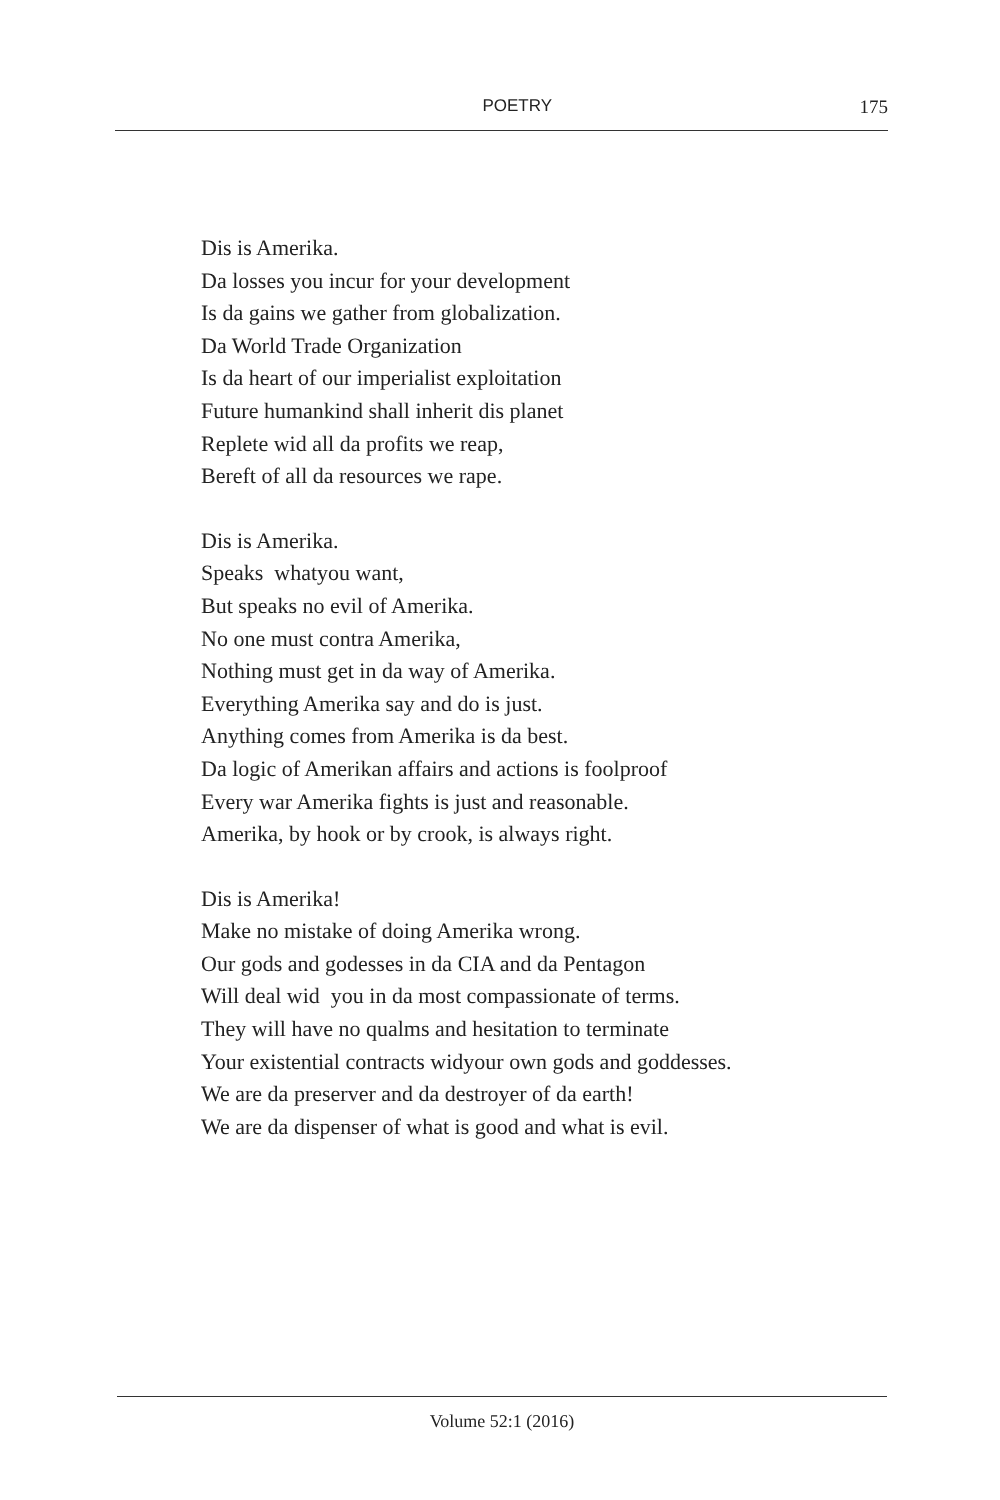POETRY 175
Dis is Amerika.
Da losses you incur for your development
Is da gains we gather from globalization.
Da World Trade Organization
Is da heart of our imperialist exploitation
Future humankind shall inherit dis planet
Replete wid all da profits we reap,
Bereft of all da resources we rape.
Dis is Amerika.
Speaks whatyou want,
But speaks no evil of Amerika.
No one must contra Amerika,
Nothing must get in da way of Amerika.
Everything Amerika say and do is just.
Anything comes from Amerika is da best.
Da logic of Amerikan affairs and actions is foolproof
Every war Amerika fights is just and reasonable.
Amerika, by hook or by crook, is always right.
Dis is Amerika!
Make no mistake of doing Amerika wrong.
Our gods and godesses in da CIA and da Pentagon
Will deal wid you in da most compassionate of terms.
They will have no qualms and hesitation to terminate
Your existential contracts widyour own gods and goddesses.
We are da preserver and da destroyer of da earth!
We are da dispenser of what is good and what is evil.
Volume 52:1 (2016)